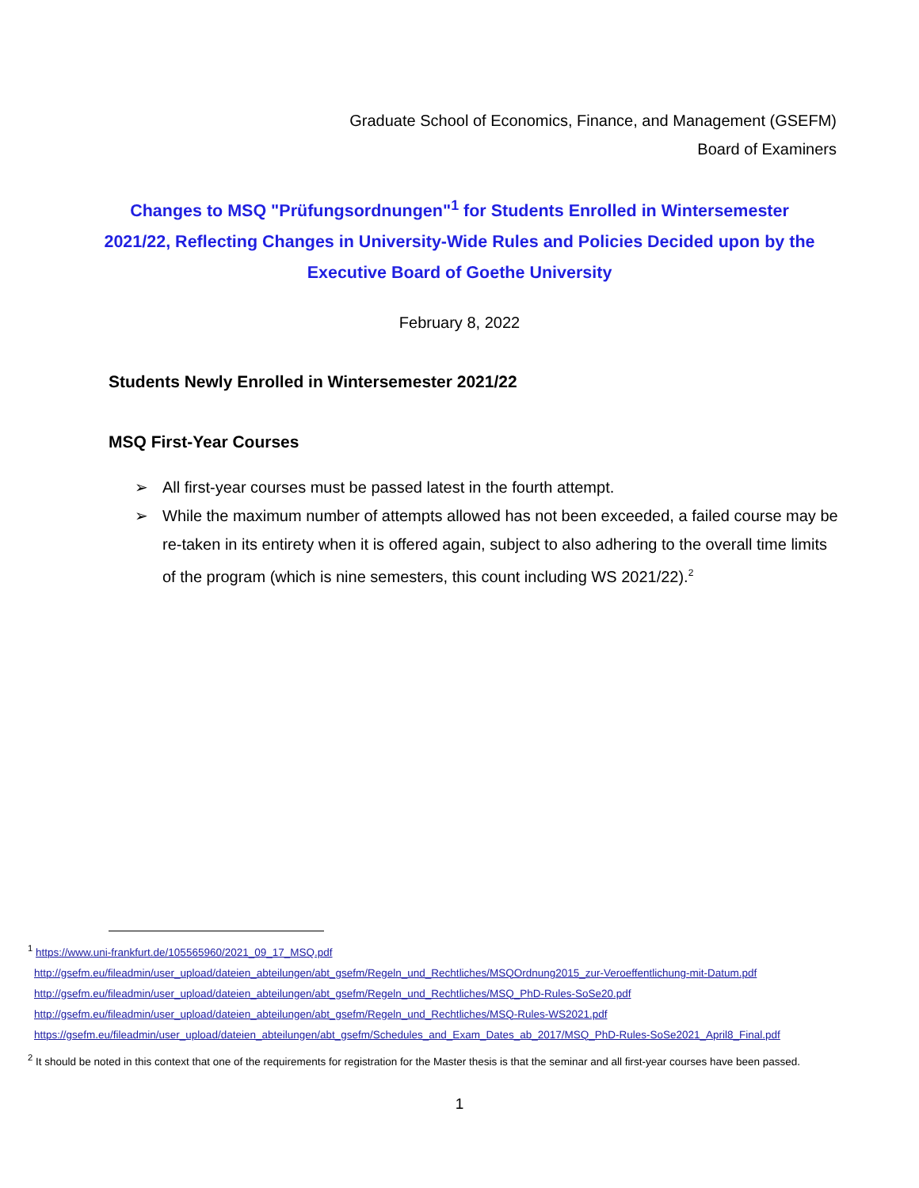Graduate School of Economics, Finance, and Management (GSEFM)
Board of Examiners
Changes to MSQ "Prüfungsordnungen"<sup>1</sup> for Students Enrolled in Wintersemester 2021/22, Reflecting Changes in University-Wide Rules and Policies Decided upon by the Executive Board of Goethe University
February 8, 2022
Students Newly Enrolled in Wintersemester 2021/22
MSQ First-Year Courses
➢ All first-year courses must be passed latest in the fourth attempt.
➢ While the maximum number of attempts allowed has not been exceeded, a failed course may be re-taken in its entirety when it is offered again, subject to also adhering to the overall time limits of the program (which is nine semesters, this count including WS 2021/22).<sup>2</sup>
<sup>1</sup> https://www.uni-frankfurt.de/105565960/2021_09_17_MSQ.pdf
http://gsefm.eu/fileadmin/user_upload/dateien_abteilungen/abt_gsefm/Regeln_und_Rechtliches/MSQOrdnung2015_zur-Veroeffentlichung-mit-Datum.pdf
http://gsefm.eu/fileadmin/user_upload/dateien_abteilungen/abt_gsefm/Regeln_und_Rechtliches/MSQ_PhD-Rules-SoSe20.pdf
http://gsefm.eu/fileadmin/user_upload/dateien_abteilungen/abt_gsefm/Regeln_und_Rechtliches/MSQ-Rules-WS2021.pdf
https://gsefm.eu/fileadmin/user_upload/dateien_abteilungen/abt_gsefm/Schedules_and_Exam_Dates_ab_2017/MSQ_PhD-Rules-SoSe2021_April8_Final.pdf
<sup>2</sup> It should be noted in this context that one of the requirements for registration for the Master thesis is that the seminar and all first-year courses have been passed.
1